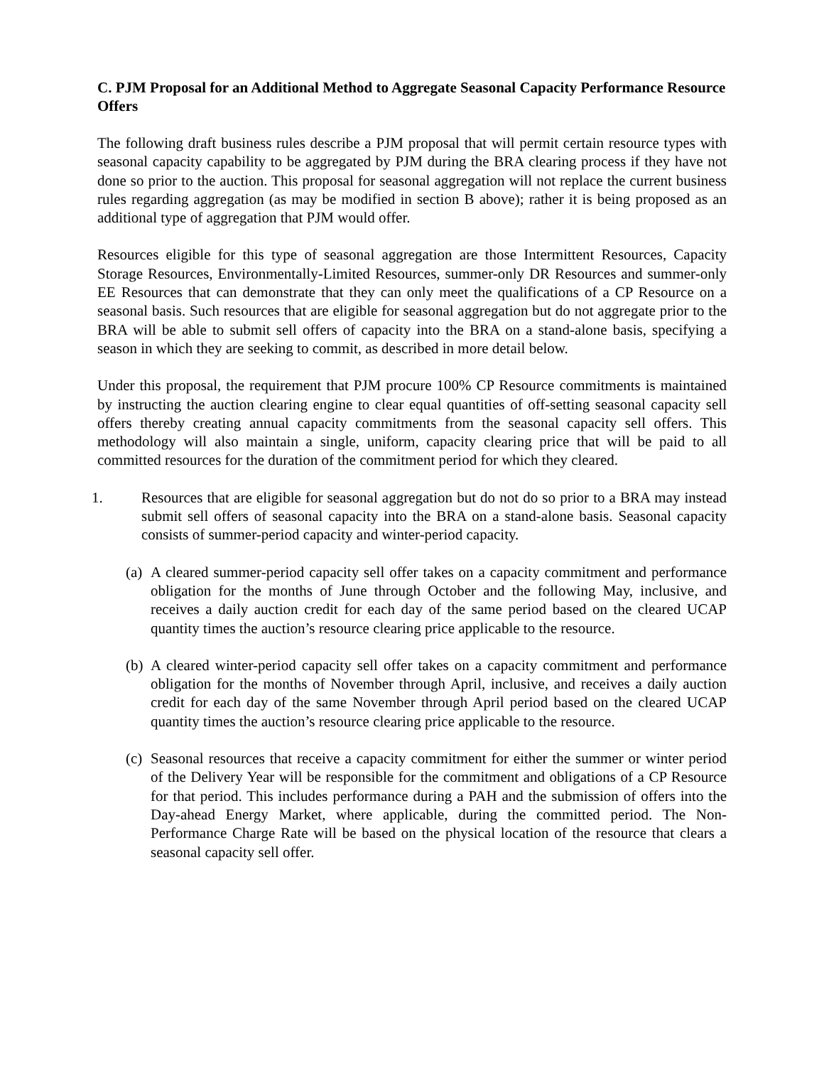C. PJM Proposal for an Additional Method to Aggregate Seasonal Capacity Performance Resource Offers
The following draft business rules describe a PJM proposal that will permit certain resource types with seasonal capacity capability to be aggregated by PJM during the BRA clearing process if they have not done so prior to the auction. This proposal for seasonal aggregation will not replace the current business rules regarding aggregation (as may be modified in section B above); rather it is being proposed as an additional type of aggregation that PJM would offer.
Resources eligible for this type of seasonal aggregation are those Intermittent Resources, Capacity Storage Resources, Environmentally-Limited Resources, summer-only DR Resources and summer-only EE Resources that can demonstrate that they can only meet the qualifications of a CP Resource on a seasonal basis. Such resources that are eligible for seasonal aggregation but do not aggregate prior to the BRA will be able to submit sell offers of capacity into the BRA on a stand-alone basis, specifying a season in which they are seeking to commit, as described in more detail below.
Under this proposal, the requirement that PJM procure 100% CP Resource commitments is maintained by instructing the auction clearing engine to clear equal quantities of off-setting seasonal capacity sell offers thereby creating annual capacity commitments from the seasonal capacity sell offers. This methodology will also maintain a single, uniform, capacity clearing price that will be paid to all committed resources for the duration of the commitment period for which they cleared.
1. Resources that are eligible for seasonal aggregation but do not do so prior to a BRA may instead submit sell offers of seasonal capacity into the BRA on a stand-alone basis. Seasonal capacity consists of summer-period capacity and winter-period capacity.
(a)
A cleared summer-period capacity sell offer takes on a capacity commitment and performance obligation for the months of June through October and the following May, inclusive, and receives a daily auction credit for each day of the same period based on the cleared UCAP quantity times the auction’s resource clearing price applicable to the resource.
(b)
A cleared winter-period capacity sell offer takes on a capacity commitment and performance obligation for the months of November through April, inclusive, and receives a daily auction credit for each day of the same November through April period based on the cleared UCAP quantity times the auction’s resource clearing price applicable to the resource.
(c)
Seasonal resources that receive a capacity commitment for either the summer or winter period of the Delivery Year will be responsible for the commitment and obligations of a CP Resource for that period. This includes performance during a PAH and the submission of offers into the Day-ahead Energy Market, where applicable, during the committed period. The Non-Performance Charge Rate will be based on the physical location of the resource that clears a seasonal capacity sell offer.